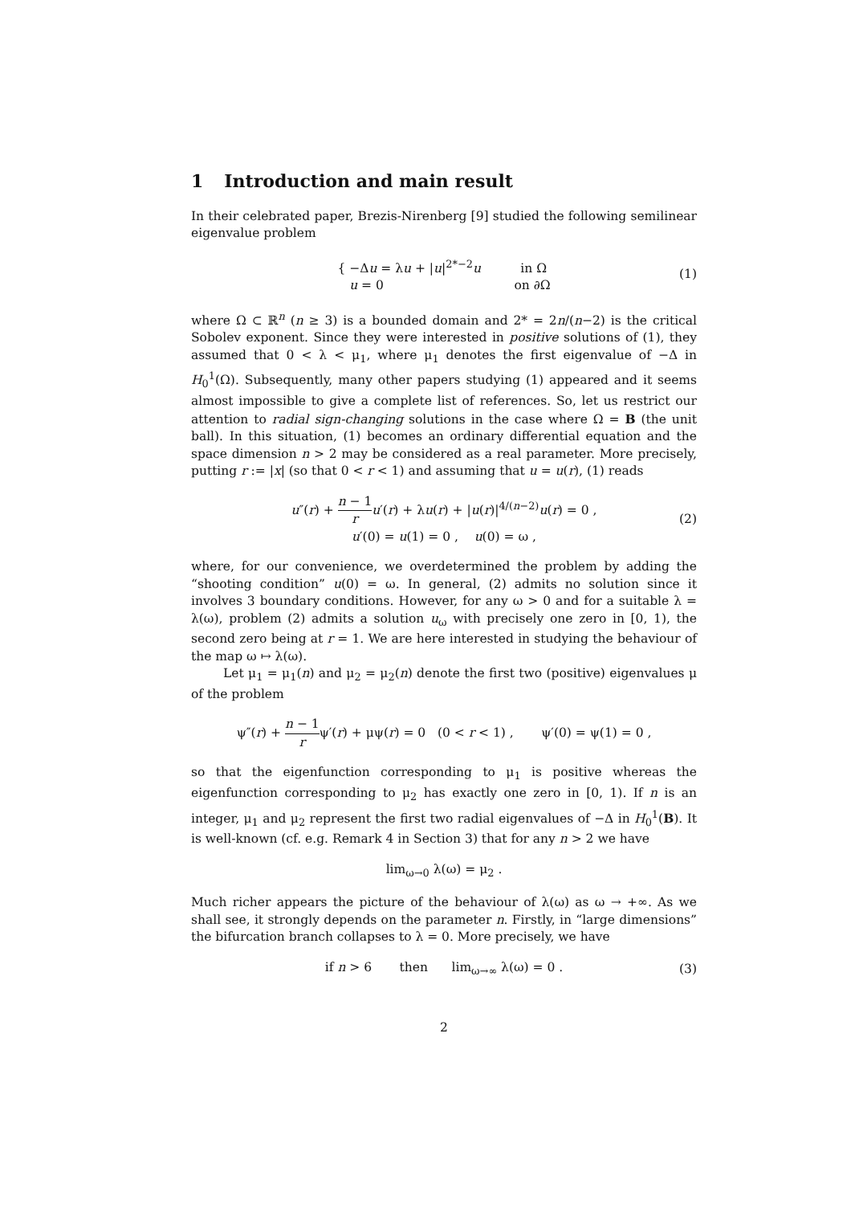1 Introduction and main result
In their celebrated paper, Brezis-Nirenberg [9] studied the following semilinear eigenvalue problem
{ −Δu = λu + |u|<sup>2*−2</sup>u in Ω
u = 0 on ∂Ω
(1)
where Ω ⊂ ℝ<sup>n</sup> (n ≥ 3) is a bounded domain and 2* = 2n/(n−2) is the critical Sobolev exponent. Since they were interested in positive solutions of (1), they assumed that 0 < λ < μ<sub>1</sub>, where μ<sub>1</sub> denotes the first eigenvalue of −Δ in H<sub>0</sub><sup>1</sup>(Ω). Subsequently, many other papers studying (1) appeared and it seems almost impossible to give a complete list of references. So, let us restrict our attention to radial sign-changing solutions in the case where Ω = B (the unit ball). In this situation, (1) becomes an ordinary differential equation and the space dimension n > 2 may be considered as a real parameter. More precisely, putting r := |x| (so that 0 < r < 1) and assuming that u = u(r), (1) reads
u″(r) + n − 1 r u′(r) + λu(r) + |u(r)|<sup>4/(n−2)</sup>u(r) = 0 ,
u′(0) = u(1) = 0 , u(0) = ω ,
(2)
where, for our convenience, we overdetermined the problem by adding the “shooting condition” u(0) = ω. In general, (2) admits no solution since it involves 3 boundary conditions. However, for any ω > 0 and for a suitable λ = λ(ω), problem (2) admits a solution u<sub>ω</sub> with precisely one zero in [0, 1), the second zero being at r = 1. We are here interested in studying the behaviour of the map ω ↦ λ(ω).
Let μ<sub>1</sub> = μ<sub>1</sub>(n) and μ<sub>2</sub> = μ<sub>2</sub>(n) denote the first two (positive) eigenvalues μ of the problem
ψ″(r) + n − 1 rψ′(r) + μψ(r) = 0 (0 < r < 1) , ψ′(0) = ψ(1) = 0 ,
so that the eigenfunction corresponding to μ<sub>1</sub> is positive whereas the eigenfunction corresponding to μ<sub>2</sub> has exactly one zero in [0, 1). If n is an integer, μ<sub>1</sub> and μ<sub>2</sub> represent the first two radial eigenvalues of −Δ in H<sub>0</sub><sup>1</sup>(B). It is well-known (cf. e.g. Remark 4 in Section 3) that for any n > 2 we have
lim<sub>ω→0</sub> λ(ω) = μ<sub>2</sub> .
Much richer appears the picture of the behaviour of λ(ω) as ω → +∞. As we shall see, it strongly depends on the parameter n. Firstly, in “large dimensions” the bifurcation branch collapses to λ = 0. More precisely, we have
if n > 6 then lim<sub>ω→∞</sub> λ(ω) = 0 .
(3)
2